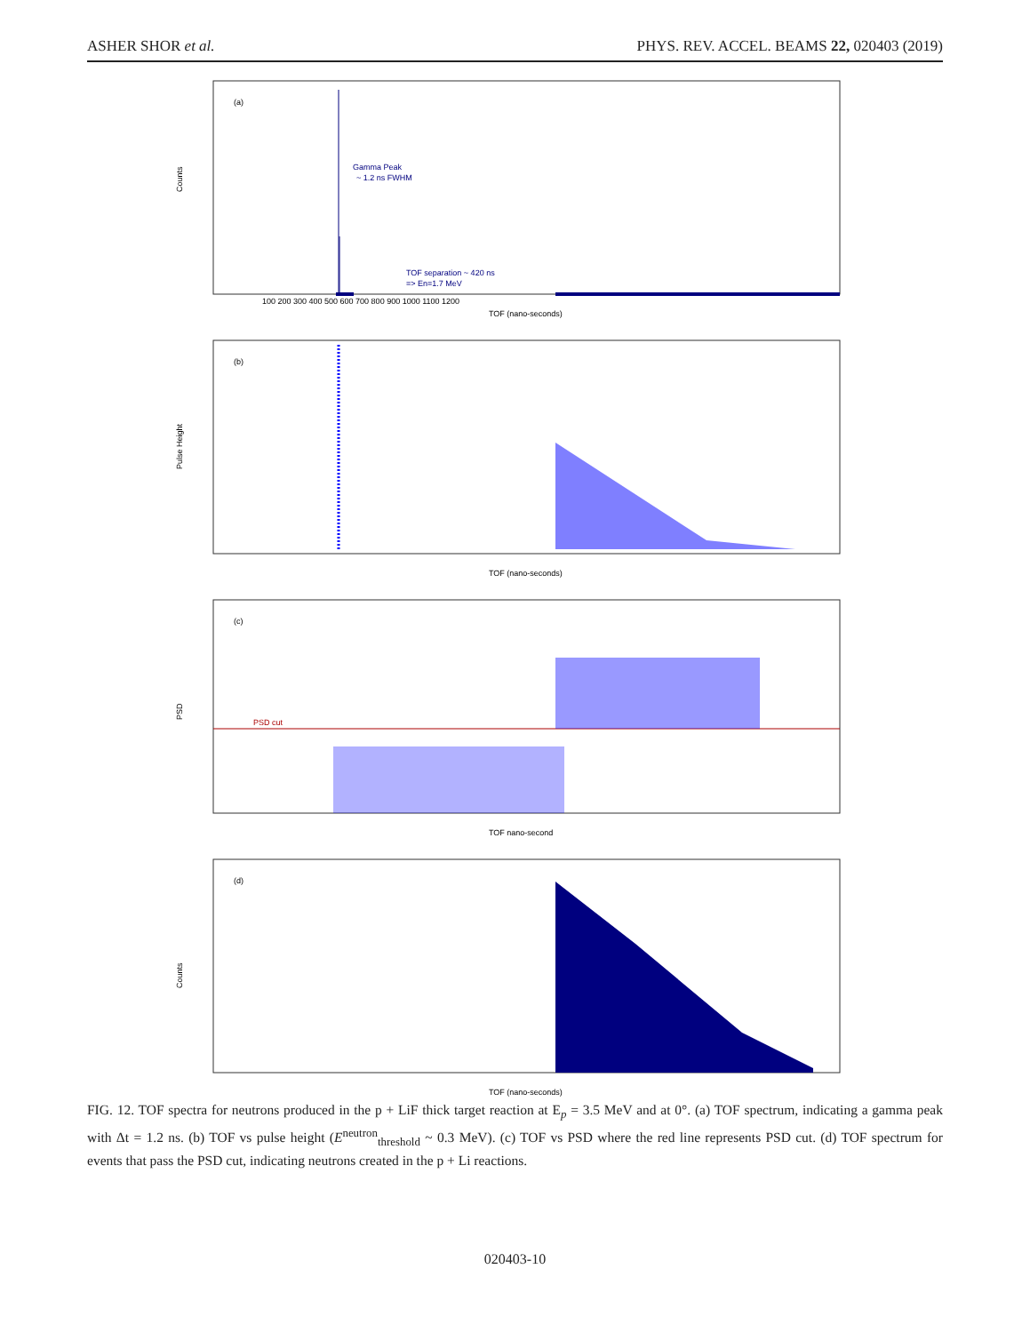ASHER SHOR et al. PHYS. REV. ACCEL. BEAMS 22, 020403 (2019)
(a)
Gamma Peak
~ 1.2 ns FWHM
TOF separation ~ 420 ns
=> En=1.7 MeV
Counts
TOF (nano-seconds)
100 200 300 400 500 600 700 800 900 1000 1100 1200
(b)
Pulse Height
TOF (nano-seconds)
(c)
PSD cut
PSD
TOF nano-second
(d)
Counts
TOF (nano-seconds)
FIG. 12. TOF spectra for neutrons produced in the p + LiF thick target reaction at E<sub>p</sub> = 3.5 MeV and at 0°. (a) TOF spectrum, indicating a gamma peak with Δt = 1.2 ns. (b) TOF vs pulse height (E<sup>neutron</sup><sub>threshold</sub> ~ 0.3 MeV). (c) TOF vs PSD where the red line represents PSD cut. (d) TOF spectrum for events that pass the PSD cut, indicating neutrons created in the p + Li reactions.
020403-10